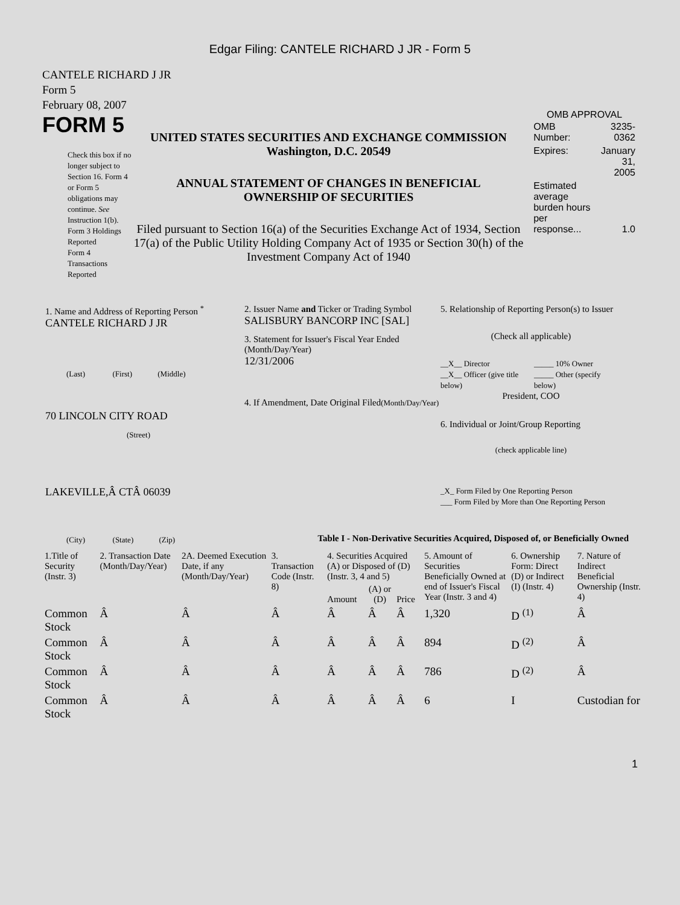Edgar Filing: CANTELE RICHARD J JR - Form 5
CANTELE RICHARD J JR
Form 5
February 08, 2007
FORM 5
Check this box if no longer subject to Section 16. Form 4 or Form 5 obligations may continue. See Instruction 1(b).
Form 3 Holdings Reported
Form 4 Transactions Reported
UNITED STATES SECURITIES AND EXCHANGE COMMISSION
Washington, D.C. 20549
ANNUAL STATEMENT OF CHANGES IN BENEFICIAL
OWNERSHIP OF SECURITIES
Filed pursuant to Section 16(a) of the Securities Exchange Act of 1934, Section 17(a) of the Public Utility Holding Company Act of 1935 or Section 30(h) of the Investment Company Act of 1940
OMB APPROVAL
| OMB Number: | 3235-0362 |
| Expires: | January 31, 2005 |
| Estimated average burden hours per response... | 1.0 |
1. Name and Address of Reporting Person <sup>*</sup>
CANTELE RICHARD J JR
(Last) (First) (Middle)
70 LINCOLN CITY ROAD
(Street)
LAKEVILLE,Â CTÂ 06039
(City) (State) (Zip)
2. Issuer Name and Ticker or Trading Symbol
SALISBURY BANCORP INC [SAL]
3. Statement for Issuer's Fiscal Year Ended (Month/Day/Year)
12/31/2006
4. If Amendment, Date Original Filed(Month/Day/Year)
5. Relationship of Reporting Person(s) to Issuer
(Check all applicable)
__X__ Director
__X__ Officer (give title below)
_____ 10% Owner
_____ Other (specify below)
President, COO
6. Individual or Joint/Group Reporting
(check applicable line)
_X_ Form Filed by One Reporting Person
___ Form Filed by More than One Reporting Person
Table I - Non-Derivative Securities Acquired, Disposed of, or Beneficially Owned
| 1.Title of Security (Instr. 3) | 2. Transaction Date (Month/Day/Year) | 2A. Deemed Execution Date, if any (Month/Day/Year) | 3. Transaction Code (Instr. 8) | 4. Securities Acquired (A) or Disposed of (D) (Instr. 3, 4 and 5) | | | 5. Amount of Securities Beneficially Owned at end of Issuer's Fiscal Year (Instr. 3 and 4) | 6. Ownership Form: Direct (D) or Indirect (I) (Instr. 4) | 7. Nature of Indirect Beneficial Ownership (Instr. 4) |
| --- | --- | --- | --- | --- | --- | --- | --- | --- | --- |
| | | | | Amount | (A) or (D) | Price | | | |
| Common Stock | Â | Â | Â | Â | Â | Â | 1,320 | D <sup>(1)</sup> | Â |
| Common Stock | Â | Â | Â | Â | Â | Â | 894 | D <sup>(2)</sup> | Â |
| Common Stock | Â | Â | Â | Â | Â | Â | 786 | D <sup>(2)</sup> | Â |
| Common Stock | Â | Â | Â | Â | Â | Â | 6 | I | Custodian for |
1